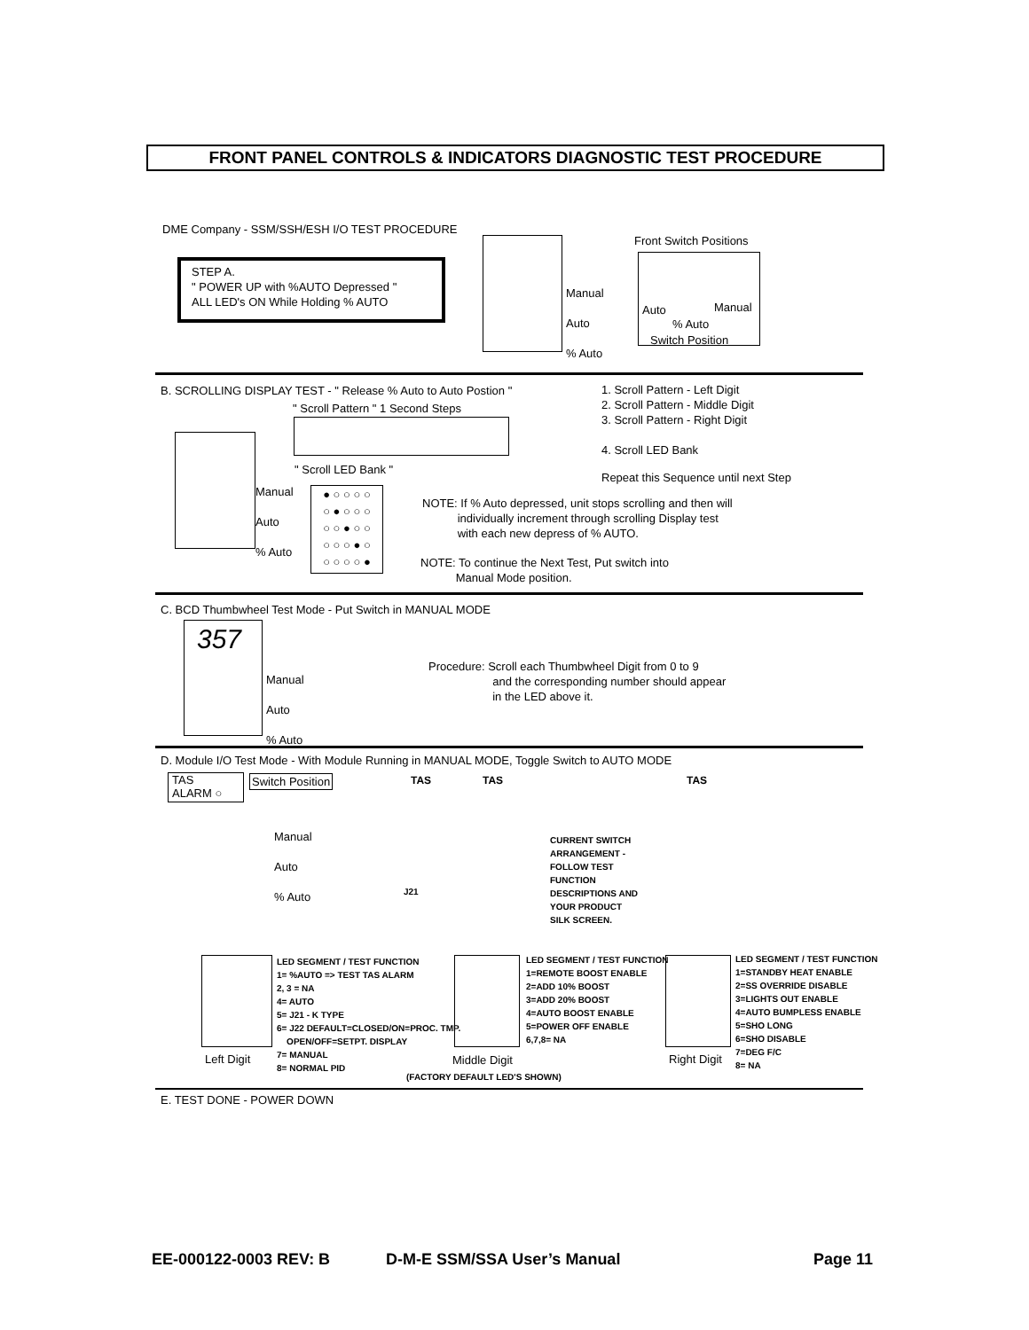FRONT PANEL CONTROLS & INDICATORS DIAGNOSTIC TEST PROCEDURE
DME Company - SSM/SSH/ESH I/O TEST PROCEDURE
STEP A.
" POWER UP with %AUTO Depressed "
ALL LED's ON While Holding % AUTO
Manual
Auto
% Auto
Front Switch Positions
Auto
% Auto
Manual
Switch Position
B. SCROLLING DISPLAY TEST - " Release % Auto to Auto Postion "
" Scroll Pattern " 1 Second Steps
" Scroll LED Bank "
Manual
Auto
% Auto
● ○ ○ ○ ○
○ ● ○ ○ ○
○ ○ ● ○ ○
○ ○ ○ ● ○
○ ○ ○ ○ ●
1. Scroll Pattern - Left Digit
2. Scroll Pattern - Middle Digit
3. Scroll Pattern - Right Digit
4. Scroll LED Bank
Repeat this Sequence until next Step
NOTE: If % Auto depressed, unit stops scrolling and then will
individually increment through scrolling Display test
with each new depress of % AUTO.
NOTE: To continue the Next Test, Put switch into
Manual Mode position.
C. BCD Thumbwheel Test Mode - Put Switch in MANUAL MODE
357
Manual
Auto
% Auto
Procedure: Scroll each Thumbwheel Digit from 0 to 9
and the corresponding number should appear
in the LED above it.
D. Module I/O Test Mode - With Module Running in MANUAL MODE, Toggle Switch to AUTO MODE
TAS
ALARM ○
Switch Position
Manual
Auto
% Auto
TAS TAS TAS
J21
CURRENT SWITCH
ARRANGEMENT -
FOLLOW TEST
FUNCTION
DESCRIPTIONS AND
YOUR PRODUCT
SILK SCREEN.
LED SEGMENT / TEST FUNCTION
1= %AUTO => TEST TAS ALARM
2, 3 = NA
4= AUTO
5= J21 - K TYPE
6= J22 DEFAULT=CLOSED/ON=PROC. TMP.
OPEN/OFF=SETPT. DISPLAY
7= MANUAL
8= NORMAL PID
LED SEGMENT / TEST FUNCTION
1=REMOTE BOOST ENABLE
2=ADD 10% BOOST
3=ADD 20% BOOST
4=AUTO BOOST ENABLE
5=POWER OFF ENABLE
6,7,8= NA
LED SEGMENT / TEST FUNCTION
1=STANDBY HEAT ENABLE
2=SS OVERRIDE DISABLE
3=LIGHTS OUT ENABLE
4=AUTO BUMPLESS ENABLE
5=SHO LONG
6=SHO DISABLE
7=DEG F/C
8= NA
Left Digit Middle Digit Right Digit
(FACTORY DEFAULT LED'S SHOWN)
E. TEST DONE - POWER DOWN
EE-000122-0003 REV: B D-M-E SSM/SSA User’s Manual Page 11